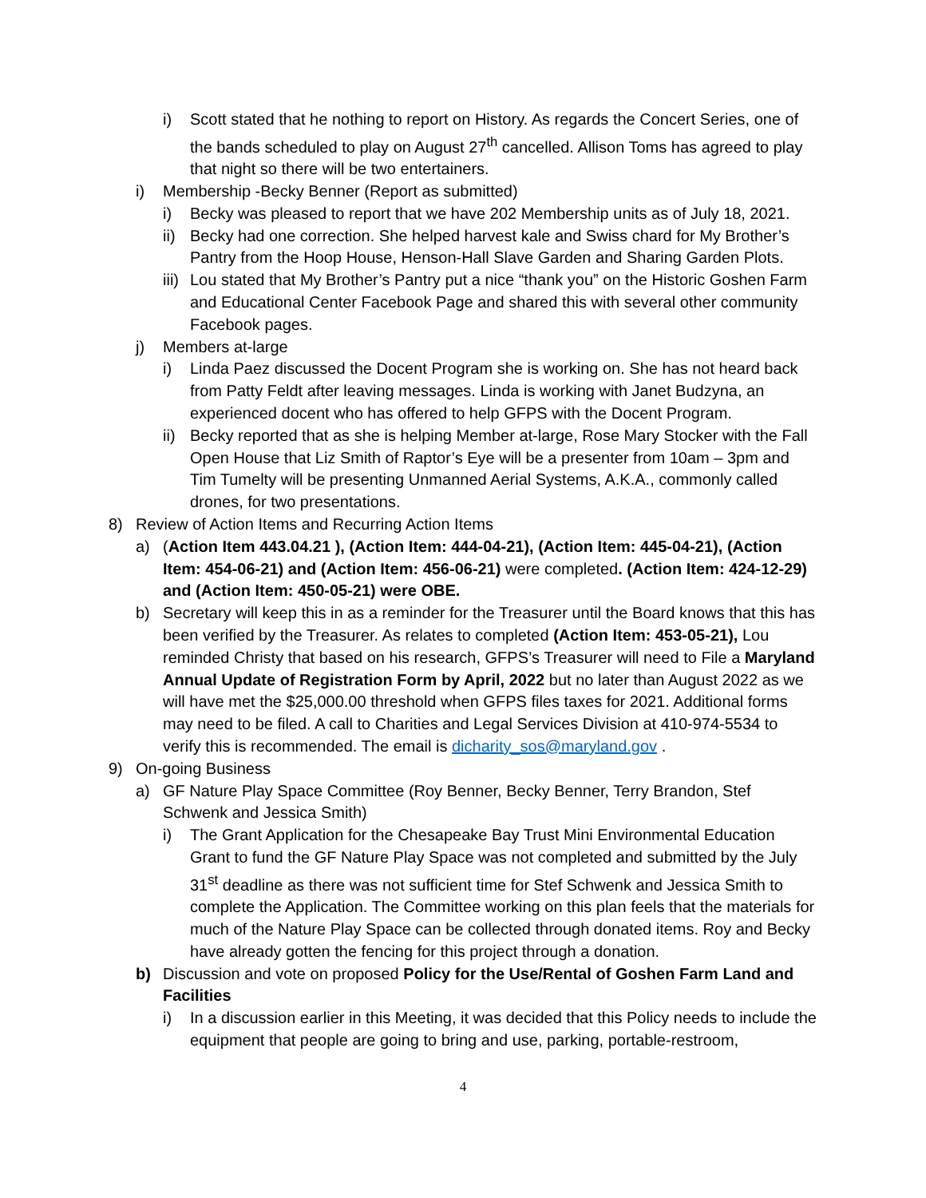i) Scott stated that he nothing to report on History. As regards the Concert Series, one of the bands scheduled to play on August 27<sup>th</sup> cancelled. Allison Toms has agreed to play that night so there will be two entertainers.
i) Membership -Becky Benner (Report as submitted)
i) Becky was pleased to report that we have 202 Membership units as of July 18, 2021.
ii) Becky had one correction. She helped harvest kale and Swiss chard for My Brother’s Pantry from the Hoop House, Henson-Hall Slave Garden and Sharing Garden Plots.
iii) Lou stated that My Brother’s Pantry put a nice “thank you” on the Historic Goshen Farm and Educational Center Facebook Page and shared this with several other community Facebook pages.
j) Members at-large
i) Linda Paez discussed the Docent Program she is working on. She has not heard back from Patty Feldt after leaving messages. Linda is working with Janet Budzyna, an experienced docent who has offered to help GFPS with the Docent Program.
ii) Becky reported that as she is helping Member at-large, Rose Mary Stocker with the Fall Open House that Liz Smith of Raptor’s Eye will be a presenter from 10am – 3pm and Tim Tumelty will be presenting Unmanned Aerial Systems, A.K.A., commonly called drones, for two presentations.
8) Review of Action Items and Recurring Action Items
a) (Action Item 443.04.21 ), (Action Item: 444-04-21), (Action Item: 445-04-21), (Action Item: 454-06-21) and (Action Item: 456-06-21) were completed. (Action Item: 424-12-29) and (Action Item: 450-05-21) were OBE.
b) Secretary will keep this in as a reminder for the Treasurer until the Board knows that this has been verified by the Treasurer. As relates to completed (Action Item: 453-05-21), Lou reminded Christy that based on his research, GFPS’s Treasurer will need to File a Maryland Annual Update of Registration Form by April, 2022 but no later than August 2022 as we will have met the $25,000.00 threshold when GFPS files taxes for 2021. Additional forms may need to be filed. A call to Charities and Legal Services Division at 410-974-5534 to verify this is recommended. The email is dicharity_sos@maryland.gov .
9) On-going Business
a) GF Nature Play Space Committee (Roy Benner, Becky Benner, Terry Brandon, Stef Schwenk and Jessica Smith)
i) The Grant Application for the Chesapeake Bay Trust Mini Environmental Education Grant to fund the GF Nature Play Space was not completed and submitted by the July 31<sup>st</sup> deadline as there was not sufficient time for Stef Schwenk and Jessica Smith to complete the Application. The Committee working on this plan feels that the materials for much of the Nature Play Space can be collected through donated items. Roy and Becky have already gotten the fencing for this project through a donation.
b) Discussion and vote on proposed Policy for the Use/Rental of Goshen Farm Land and Facilities
i) In a discussion earlier in this Meeting, it was decided that this Policy needs to include the equipment that people are going to bring and use, parking, portable-restroom,
4